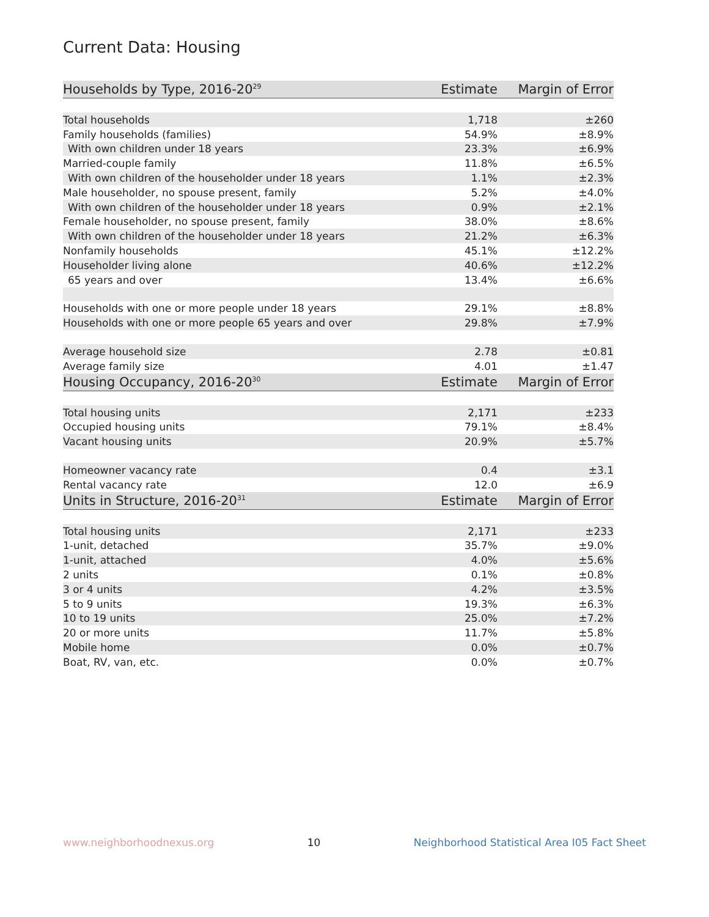Current Data: Housing
| Households by Type, 2016-20<sup>29</sup> | Estimate | Margin of Error |
| --- | --- | --- |
| Total households | 1,718 | ±260 |
| Family households (families) | 54.9% | ±8.9% |
| With own children under 18 years | 23.3% | ±6.9% |
| Married-couple family | 11.8% | ±6.5% |
| With own children of the householder under 18 years | 1.1% | ±2.3% |
| Male householder, no spouse present, family | 5.2% | ±4.0% |
| With own children of the householder under 18 years | 0.9% | ±2.1% |
| Female householder, no spouse present, family | 38.0% | ±8.6% |
| With own children of the householder under 18 years | 21.2% | ±6.3% |
| Nonfamily households | 45.1% | ±12.2% |
| Householder living alone | 40.6% | ±12.2% |
| 65 years and over | 13.4% | ±6.6% |
| Households with one or more people under 18 years | 29.1% | ±8.8% |
| Households with one or more people 65 years and over | 29.8% | ±7.9% |
| Average household size | 2.78 | ±0.81 |
| Average family size | 4.01 | ±1.47 |
| Housing Occupancy, 2016-20<sup>30</sup> | Estimate | Margin of Error |
| Total housing units | 2,171 | ±233 |
| Occupied housing units | 79.1% | ±8.4% |
| Vacant housing units | 20.9% | ±5.7% |
| Homeowner vacancy rate | 0.4 | ±3.1 |
| Rental vacancy rate | 12.0 | ±6.9 |
| Units in Structure, 2016-20<sup>31</sup> | Estimate | Margin of Error |
| Total housing units | 2,171 | ±233 |
| 1-unit, detached | 35.7% | ±9.0% |
| 1-unit, attached | 4.0% | ±5.6% |
| 2 units | 0.1% | ±0.8% |
| 3 or 4 units | 4.2% | ±3.5% |
| 5 to 9 units | 19.3% | ±6.3% |
| 10 to 19 units | 25.0% | ±7.2% |
| 20 or more units | 11.7% | ±5.8% |
| Mobile home | 0.0% | ±0.7% |
| Boat, RV, van, etc. | 0.0% | ±0.7% |
www.neighborhoodnexus.org 10 Neighborhood Statistical Area I05 Fact Sheet